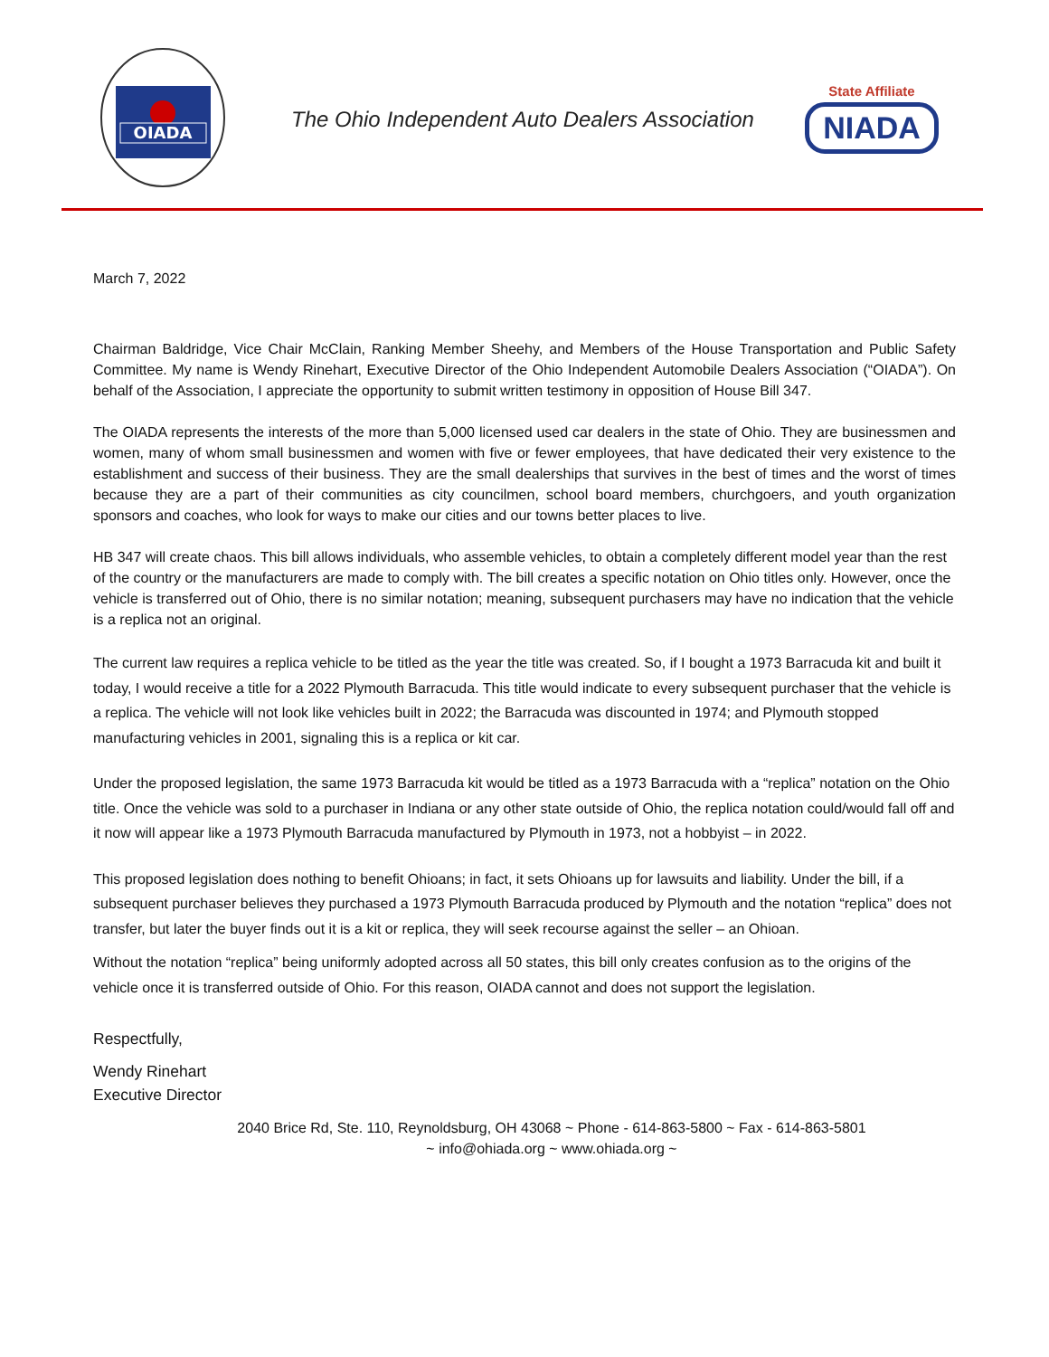OIADA
The Ohio Independent Auto Dealers Association
State Affiliate
NIADA
March 7, 2022
Chairman Baldridge, Vice Chair McClain, Ranking Member Sheehy, and Members of the House Transportation and Public Safety Committee. My name is Wendy Rinehart, Executive Director of the Ohio Independent Automobile Dealers Association (“OIADA”). On behalf of the Association, I appreciate the opportunity to submit written testimony in opposition of House Bill 347.
The OIADA represents the interests of the more than 5,000 licensed used car dealers in the state of Ohio. They are businessmen and women, many of whom small businessmen and women with five or fewer employees, that have dedicated their very existence to the establishment and success of their business. They are the small dealerships that survives in the best of times and the worst of times because they are a part of their communities as city councilmen, school board members, churchgoers, and youth organization sponsors and coaches, who look for ways to make our cities and our towns better places to live.
HB 347 will create chaos. This bill allows individuals, who assemble vehicles, to obtain a completely different model year than the rest of the country or the manufacturers are made to comply with. The bill creates a specific notation on Ohio titles only. However, once the vehicle is transferred out of Ohio, there is no similar notation; meaning, subsequent purchasers may have no indication that the vehicle is a replica not an original.
The current law requires a replica vehicle to be titled as the year the title was created. So, if I bought a 1973 Barracuda kit and built it today, I would receive a title for a 2022 Plymouth Barracuda. This title would indicate to every subsequent purchaser that the vehicle is a replica. The vehicle will not look like vehicles built in 2022; the Barracuda was discounted in 1974; and Plymouth stopped manufacturing vehicles in 2001, signaling this is a replica or kit car.
Under the proposed legislation, the same 1973 Barracuda kit would be titled as a 1973 Barracuda with a “replica” notation on the Ohio title. Once the vehicle was sold to a purchaser in Indiana or any other state outside of Ohio, the replica notation could/would fall off and it now will appear like a 1973 Plymouth Barracuda manufactured by Plymouth in 1973, not a hobbyist – in 2022.
This proposed legislation does nothing to benefit Ohioans; in fact, it sets Ohioans up for lawsuits and liability. Under the bill, if a subsequent purchaser believes they purchased a 1973 Plymouth Barracuda produced by Plymouth and the notation “replica” does not transfer, but later the buyer finds out it is a kit or replica, they will seek recourse against the seller – an Ohioan.
Without the notation “replica” being uniformly adopted across all 50 states, this bill only creates confusion as to the origins of the vehicle once it is transferred outside of Ohio. For this reason, OIADA cannot and does not support the legislation.
Respectfully,
Wendy Rinehart
Executive Director
2040 Brice Rd, Ste. 110, Reynoldsburg, OH 43068 ~ Phone - 614-863-5800 ~ Fax - 614-863-5801
~ info@ohiada.org ~ www.ohiada.org ~